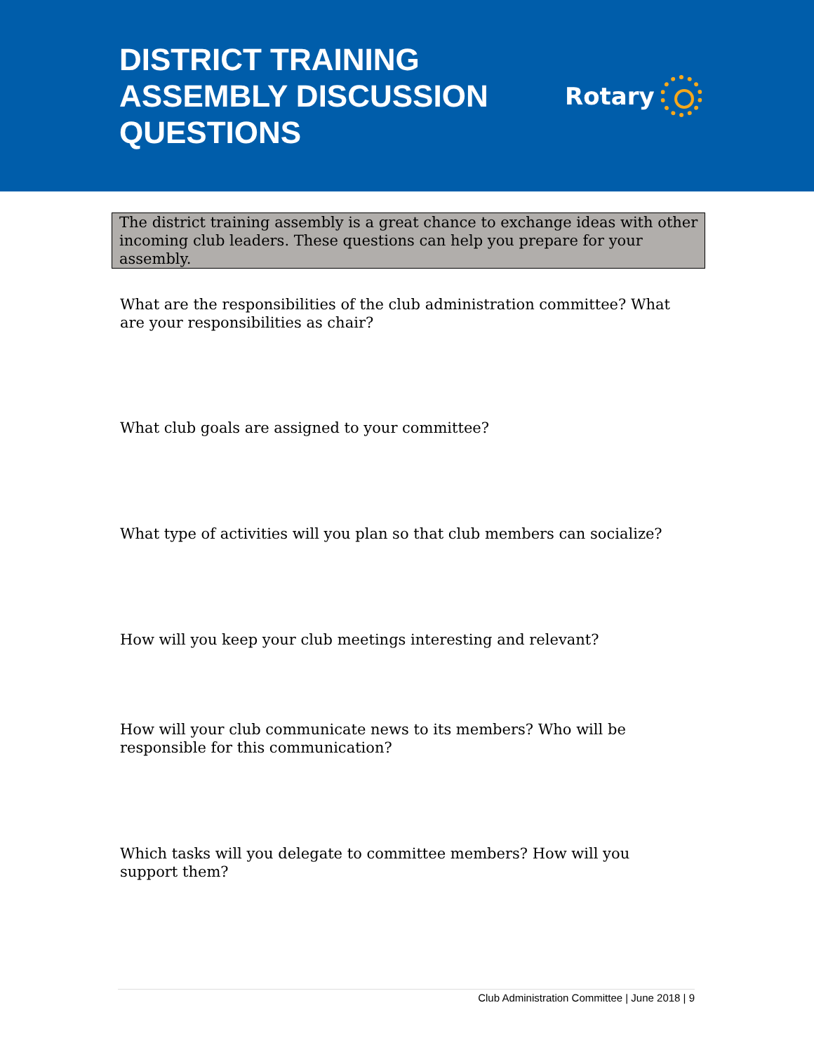DISTRICT TRAINING ASSEMBLY DISCUSSION QUESTIONS
Rotary
The district training assembly is a great chance to exchange ideas with other incoming club leaders. These questions can help you prepare for your assembly.
What are the responsibilities of the club administration committee? What are your responsibilities as chair?
What club goals are assigned to your committee?
What type of activities will you plan so that club members can socialize?
How will you keep your club meetings interesting and relevant?
How will your club communicate news to its members? Who will be responsible for this communication?
Which tasks will you delegate to committee members? How will you support them?
Club Administration Committee | June 2018 | 9